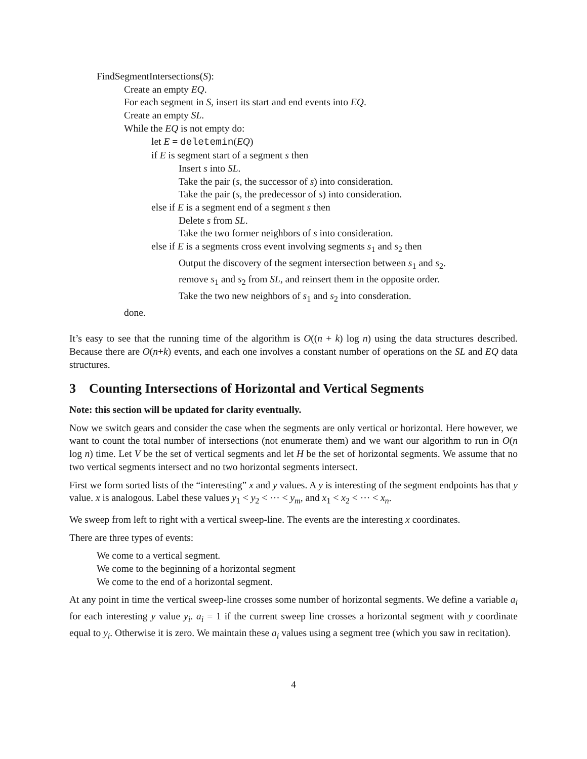FindSegmentIntersections(S):
Create an empty EQ.
For each segment in S, insert its start and end events into EQ.
Create an empty SL.
While the EQ is not empty do:
let E = deletemin(EQ)
if E is segment start of a segment s then
Insert s into SL.
Take the pair (s, the successor of s) into consideration.
Take the pair (s, the predecessor of s) into consideration.
else if E is a segment end of a segment s then
Delete s from SL.
Take the two former neighbors of s into consideration.
else if E is a segments cross event involving segments s<sub>1</sub> and s<sub>2</sub> then
Output the discovery of the segment intersection between s<sub>1</sub> and s<sub>2</sub>.
remove s<sub>1</sub> and s<sub>2</sub> from SL, and reinsert them in the opposite order.
Take the two new neighbors of s<sub>1</sub> and s<sub>2</sub> into consderation.
done.
It’s easy to see that the running time of the algorithm is O((n + k) log n) using the data structures described. Because there are O(n+k) events, and each one involves a constant number of operations on the SL and EQ data structures.
3 Counting Intersections of Horizontal and Vertical Segments
Note: this section will be updated for clarity eventually.
Now we switch gears and consider the case when the segments are only vertical or horizontal. Here however, we want to count the total number of intersections (not enumerate them) and we want our algorithm to run in O(n log n) time. Let V be the set of vertical segments and let H be the set of horizontal segments. We assume that no two vertical segments intersect and no two horizontal segments intersect.
First we form sorted lists of the “interesting” x and y values. A y is interesting of the segment endpoints has that y value. x is analogous. Label these values y<sub>1</sub> < y<sub>2</sub> < ··· < y<sub>m</sub>, and x<sub>1</sub> < x<sub>2</sub> < ··· < x<sub>n</sub>.
We sweep from left to right with a vertical sweep-line. The events are the interesting x coordinates.
There are three types of events:
We come to a vertical segment.
We come to the beginning of a horizontal segment
We come to the end of a horizontal segment.
At any point in time the vertical sweep-line crosses some number of horizontal segments. We define a variable a<sub>i</sub> for each interesting y value y<sub>i</sub>. a<sub>i</sub> = 1 if the current sweep line crosses a horizontal segment with y coordinate equal to y<sub>i</sub>. Otherwise it is zero. We maintain these a<sub>i</sub> values using a segment tree (which you saw in recitation).
4